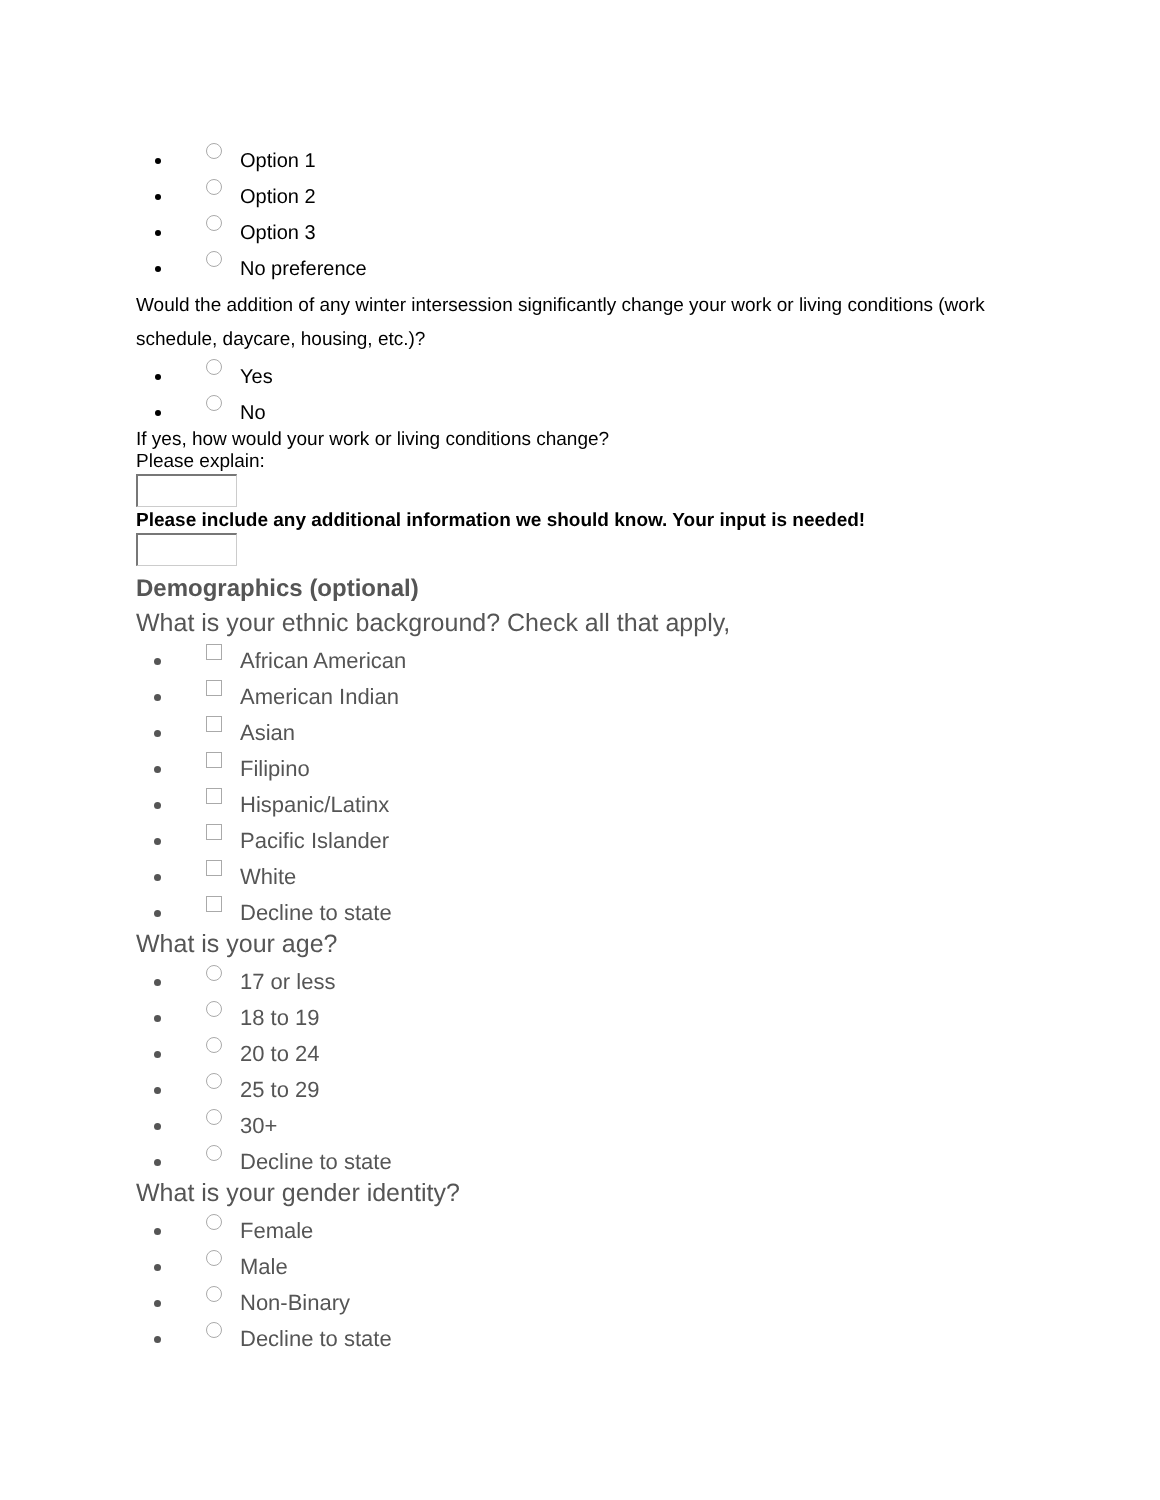Option 1
Option 2
Option 3
No preference
Would the addition of any winter intersession significantly change your work or living conditions (work schedule, daycare, housing, etc.)?
Yes
No
If yes, how would your work or living conditions change?
Please explain:
Please include any additional information we should know. Your input is needed!
Demographics (optional)
What is your ethnic background? Check all that apply,
African American
American Indian
Asian
Filipino
Hispanic/Latinx
Pacific Islander
White
Decline to state
What is your age?
17 or less
18 to 19
20 to 24
25 to 29
30+
Decline to state
What is your gender identity?
Female
Male
Non-Binary
Decline to state